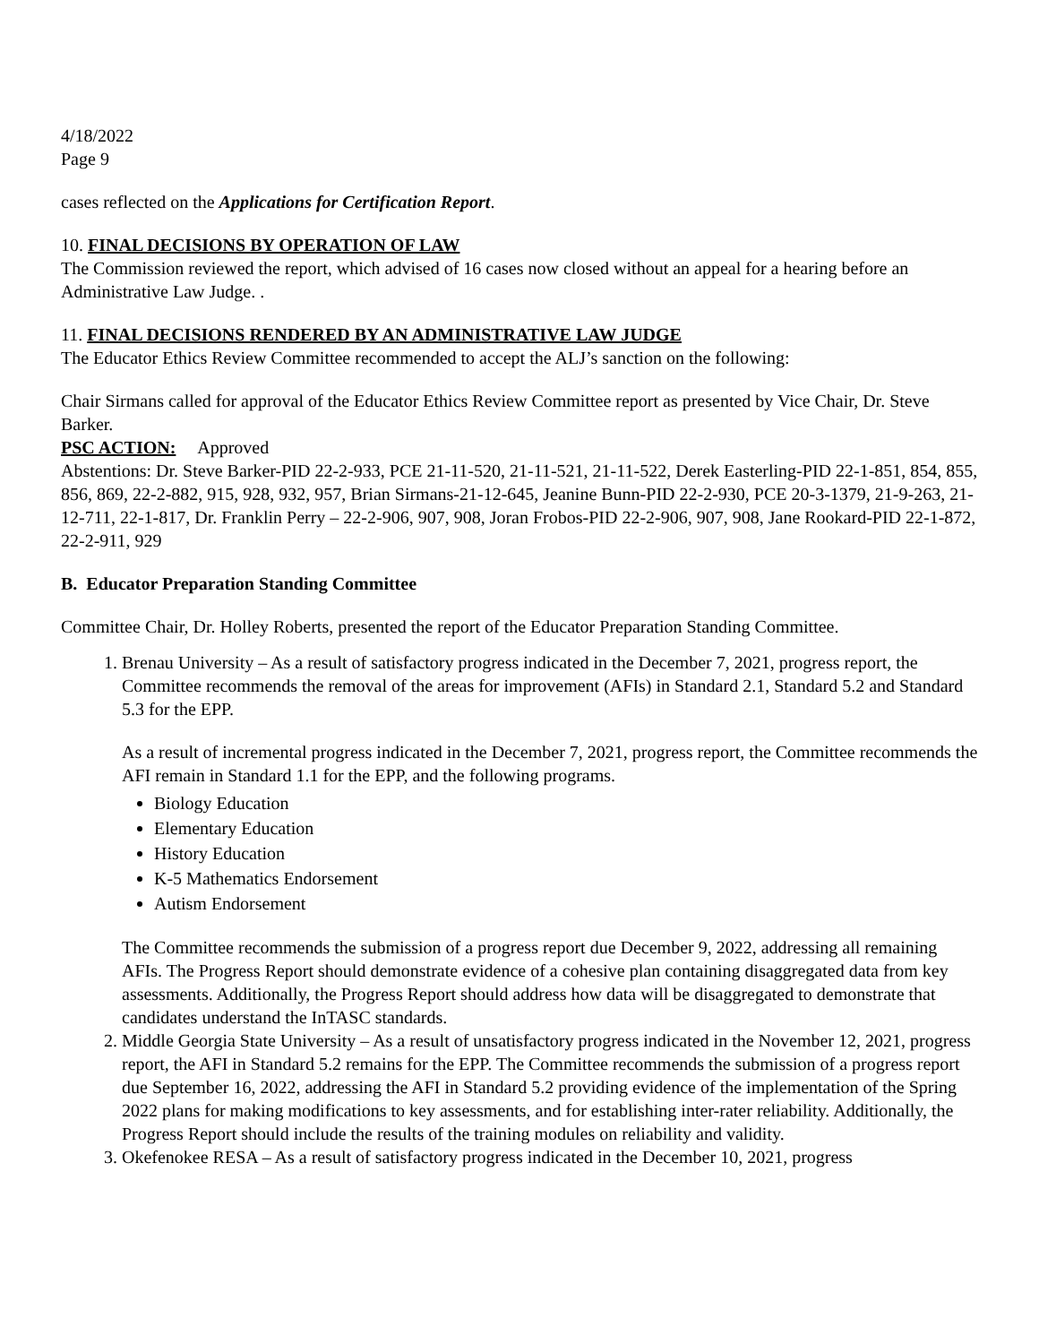4/18/2022
Page 9
cases reflected on the Applications for Certification Report.
10. FINAL DECISIONS BY OPERATION OF LAW
The Commission reviewed the report, which advised of 16 cases now closed without an appeal for a hearing before an Administrative Law Judge. .
11. FINAL DECISIONS RENDERED BY AN ADMINISTRATIVE LAW JUDGE
The Educator Ethics Review Committee recommended to accept the ALJ’s sanction on the following:
Chair Sirmans called for approval of the Educator Ethics Review Committee report as presented by Vice Chair, Dr. Steve Barker.
PSC ACTION: Approved
Abstentions: Dr. Steve Barker-PID 22-2-933, PCE 21-11-520, 21-11-521, 21-11-522, Derek Easterling-PID 22-1-851, 854, 855, 856, 869, 22-2-882, 915, 928, 932, 957, Brian Sirmans-21-12-645, Jeanine Bunn-PID 22-2-930, PCE 20-3-1379, 21-9-263, 21-12-711, 22-1-817, Dr. Franklin Perry – 22-2-906, 907, 908, Joran Frobos-PID 22-2-906, 907, 908, Jane Rookard-PID 22-1-872, 22-2-911, 929
B. Educator Preparation Standing Committee
Committee Chair, Dr. Holley Roberts, presented the report of the Educator Preparation Standing Committee.
1. Brenau University – As a result of satisfactory progress indicated in the December 7, 2021, progress report, the Committee recommends the removal of the areas for improvement (AFIs) in Standard 2.1, Standard 5.2 and Standard 5.3 for the EPP.
As a result of incremental progress indicated in the December 7, 2021, progress report, the Committee recommends the AFI remain in Standard 1.1 for the EPP, and the following programs.
Biology Education
Elementary Education
History Education
K-5 Mathematics Endorsement
Autism Endorsement
The Committee recommends the submission of a progress report due December 9, 2022, addressing all remaining AFIs. The Progress Report should demonstrate evidence of a cohesive plan containing disaggregated data from key assessments. Additionally, the Progress Report should address how data will be disaggregated to demonstrate that candidates understand the InTASC standards.
2. Middle Georgia State University – As a result of unsatisfactory progress indicated in the November 12, 2021, progress report, the AFI in Standard 5.2 remains for the EPP. The Committee recommends the submission of a progress report due September 16, 2022, addressing the AFI in Standard 5.2 providing evidence of the implementation of the Spring 2022 plans for making modifications to key assessments, and for establishing inter-rater reliability. Additionally, the Progress Report should include the results of the training modules on reliability and validity.
3. Okefenokee RESA – As a result of satisfactory progress indicated in the December 10, 2021, progress